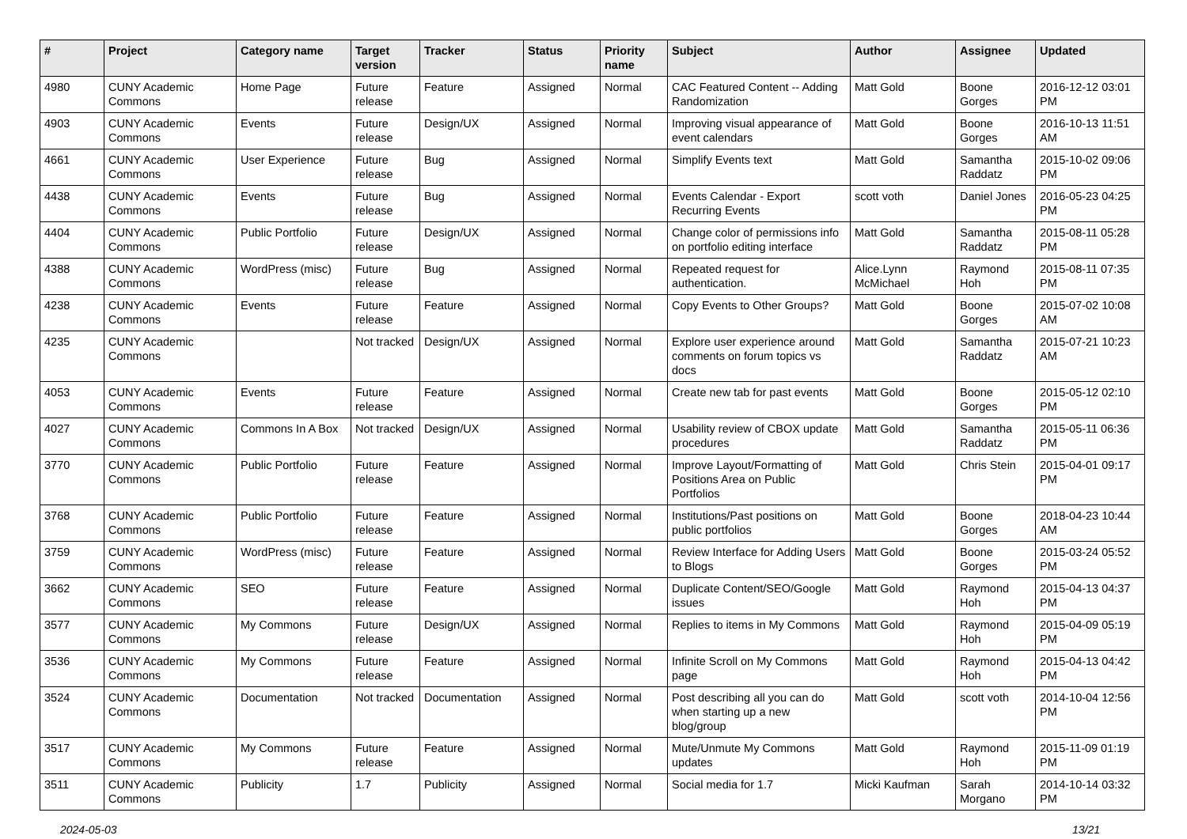| # | Project | Category name | Target version | Tracker | Status | Priority name | Subject | Author | Assignee | Updated |
| --- | --- | --- | --- | --- | --- | --- | --- | --- | --- | --- |
| 4980 | CUNY Academic Commons | Home Page | Future release | Feature | Assigned | Normal | CAC Featured Content -- Adding Randomization | Matt Gold | Boone Gorges | 2016-12-12 03:01 PM |
| 4903 | CUNY Academic Commons | Events | Future release | Design/UX | Assigned | Normal | Improving visual appearance of event calendars | Matt Gold | Boone Gorges | 2016-10-13 11:51 AM |
| 4661 | CUNY Academic Commons | User Experience | Future release | Bug | Assigned | Normal | Simplify Events text | Matt Gold | Samantha Raddatz | 2015-10-02 09:06 PM |
| 4438 | CUNY Academic Commons | Events | Future release | Bug | Assigned | Normal | Events Calendar - Export Recurring Events | scott voth | Daniel Jones | 2016-05-23 04:25 PM |
| 4404 | CUNY Academic Commons | Public Portfolio | Future release | Design/UX | Assigned | Normal | Change color of permissions info on portfolio editing interface | Matt Gold | Samantha Raddatz | 2015-08-11 05:28 PM |
| 4388 | CUNY Academic Commons | WordPress (misc) | Future release | Bug | Assigned | Normal | Repeated request for authentication. | Alice.Lynn McMichael | Raymond Hoh | 2015-08-11 07:35 PM |
| 4238 | CUNY Academic Commons | Events | Future release | Feature | Assigned | Normal | Copy Events to Other Groups? | Matt Gold | Boone Gorges | 2015-07-02 10:08 AM |
| 4235 | CUNY Academic Commons | | Not tracked | Design/UX | Assigned | Normal | Explore user experience around comments on forum topics vs docs | Matt Gold | Samantha Raddatz | 2015-07-21 10:23 AM |
| 4053 | CUNY Academic Commons | Events | Future release | Feature | Assigned | Normal | Create new tab for past events | Matt Gold | Boone Gorges | 2015-05-12 02:10 PM |
| 4027 | CUNY Academic Commons | Commons In A Box | Not tracked | Design/UX | Assigned | Normal | Usability review of CBOX update procedures | Matt Gold | Samantha Raddatz | 2015-05-11 06:36 PM |
| 3770 | CUNY Academic Commons | Public Portfolio | Future release | Feature | Assigned | Normal | Improve Layout/Formatting of Positions Area on Public Portfolios | Matt Gold | Chris Stein | 2015-04-01 09:17 PM |
| 3768 | CUNY Academic Commons | Public Portfolio | Future release | Feature | Assigned | Normal | Institutions/Past positions on public portfolios | Matt Gold | Boone Gorges | 2018-04-23 10:44 AM |
| 3759 | CUNY Academic Commons | WordPress (misc) | Future release | Feature | Assigned | Normal | Review Interface for Adding Users to Blogs | Matt Gold | Boone Gorges | 2015-03-24 05:52 PM |
| 3662 | CUNY Academic Commons | SEO | Future release | Feature | Assigned | Normal | Duplicate Content/SEO/Google issues | Matt Gold | Raymond Hoh | 2015-04-13 04:37 PM |
| 3577 | CUNY Academic Commons | My Commons | Future release | Design/UX | Assigned | Normal | Replies to items in My Commons | Matt Gold | Raymond Hoh | 2015-04-09 05:19 PM |
| 3536 | CUNY Academic Commons | My Commons | Future release | Feature | Assigned | Normal | Infinite Scroll on My Commons page | Matt Gold | Raymond Hoh | 2015-04-13 04:42 PM |
| 3524 | CUNY Academic Commons | Documentation | Not tracked | Documentation | Assigned | Normal | Post describing all you can do when starting up a new blog/group | Matt Gold | scott voth | 2014-10-04 12:56 PM |
| 3517 | CUNY Academic Commons | My Commons | Future release | Feature | Assigned | Normal | Mute/Unmute My Commons updates | Matt Gold | Raymond Hoh | 2015-11-09 01:19 PM |
| 3511 | CUNY Academic Commons | Publicity | 1.7 | Publicity | Assigned | Normal | Social media for 1.7 | Micki Kaufman | Sarah Morgano | 2014-10-14 03:32 PM |
2024-05-03 13/21